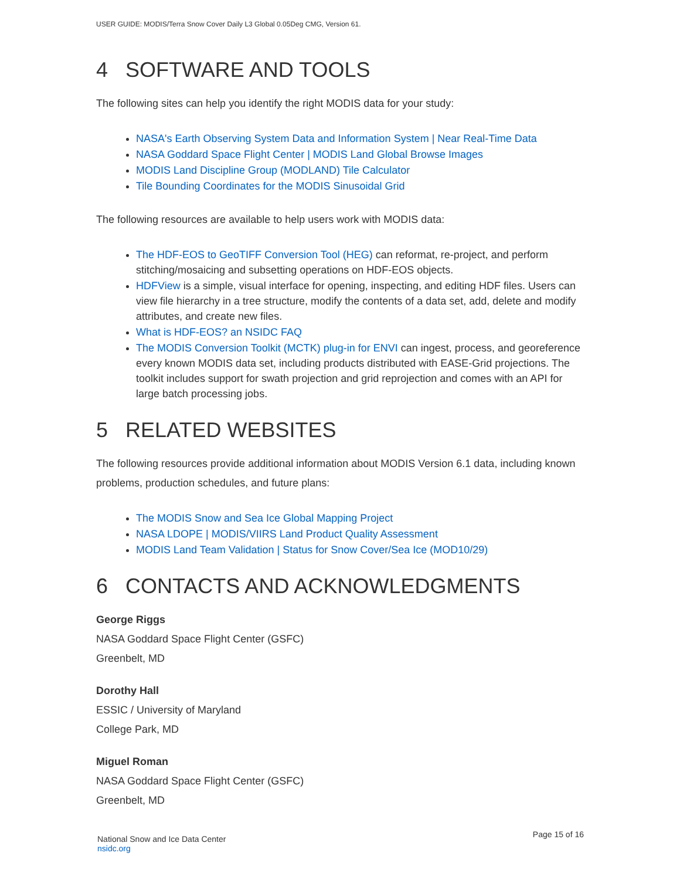USER GUIDE: MODIS/Terra Snow Cover Daily L3 Global 0.05Deg CMG, Version 61.
4 SOFTWARE AND TOOLS
The following sites can help you identify the right MODIS data for your study:
NASA's Earth Observing System Data and Information System | Near Real-Time Data
NASA Goddard Space Flight Center | MODIS Land Global Browse Images
MODIS Land Discipline Group (MODLAND) Tile Calculator
Tile Bounding Coordinates for the MODIS Sinusoidal Grid
The following resources are available to help users work with MODIS data:
The HDF-EOS to GeoTIFF Conversion Tool (HEG) can reformat, re-project, and perform stitching/mosaicing and subsetting operations on HDF-EOS objects.
HDFView is a simple, visual interface for opening, inspecting, and editing HDF files. Users can view file hierarchy in a tree structure, modify the contents of a data set, add, delete and modify attributes, and create new files.
What is HDF-EOS? an NSIDC FAQ
The MODIS Conversion Toolkit (MCTK) plug-in for ENVI can ingest, process, and georeference every known MODIS data set, including products distributed with EASE-Grid projections. The toolkit includes support for swath projection and grid reprojection and comes with an API for large batch processing jobs.
5 RELATED WEBSITES
The following resources provide additional information about MODIS Version 6.1 data, including known problems, production schedules, and future plans:
The MODIS Snow and Sea Ice Global Mapping Project
NASA LDOPE | MODIS/VIIRS Land Product Quality Assessment
MODIS Land Team Validation | Status for Snow Cover/Sea Ice (MOD10/29)
6 CONTACTS AND ACKNOWLEDGMENTS
George Riggs
NASA Goddard Space Flight Center (GSFC)
Greenbelt, MD
Dorothy Hall
ESSIC / University of Maryland
College Park, MD
Miguel Roman
NASA Goddard Space Flight Center (GSFC)
Greenbelt, MD
National Snow and Ice Data Center
nsidc.org
Page 15 of 16